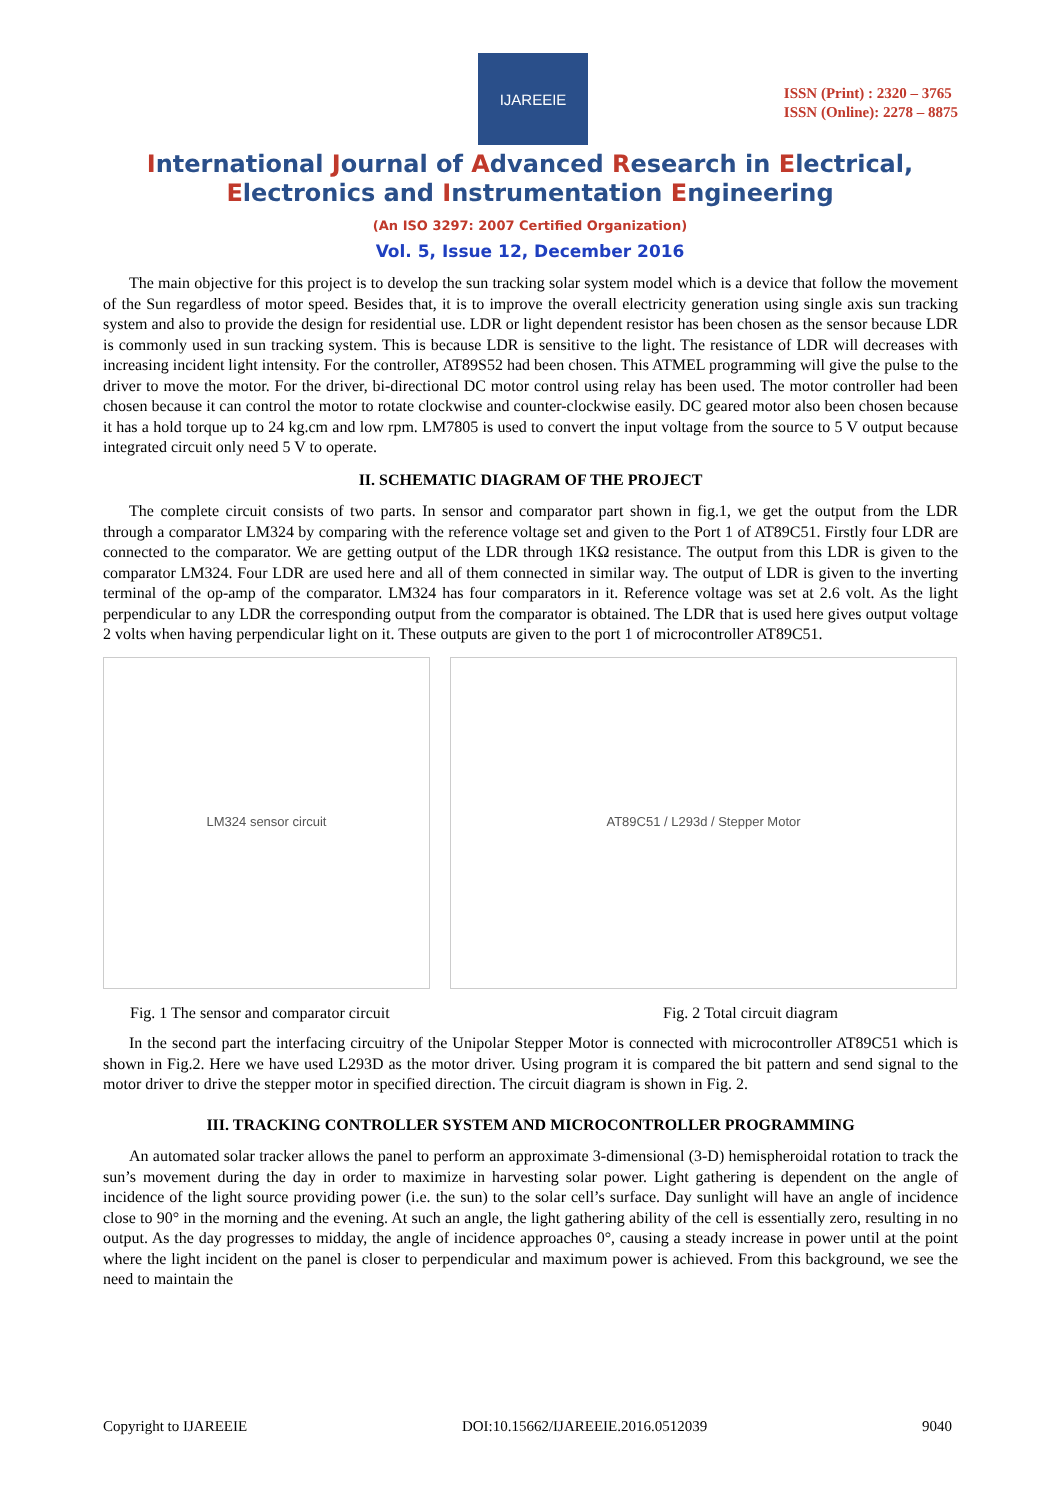IJAREEIE
ISSN (Print) : 2320 – 3765
ISSN (Online): 2278 – 8875
International Journal of Advanced Research in Electrical,
Electronics and Instrumentation Engineering
(An ISO 3297: 2007 Certified Organization)
Vol. 5, Issue 12, December 2016
The main objective for this project is to develop the sun tracking solar system model which is a device that follow the movement of the Sun regardless of motor speed. Besides that, it is to improve the overall electricity generation using single axis sun tracking system and also to provide the design for residential use. LDR or light dependent resistor has been chosen as the sensor because LDR is commonly used in sun tracking system. This is because LDR is sensitive to the light. The resistance of LDR will decreases with increasing incident light intensity. For the controller, AT89S52 had been chosen. This ATMEL programming will give the pulse to the driver to move the motor. For the driver, bi-directional DC motor control using relay has been used. The motor controller had been chosen because it can control the motor to rotate clockwise and counter-clockwise easily. DC geared motor also been chosen because it has a hold torque up to 24 kg.cm and low rpm. LM7805 is used to convert the input voltage from the source to 5 V output because integrated circuit only need 5 V to operate.
II. SCHEMATIC DIAGRAM OF THE PROJECT
The complete circuit consists of two parts. In sensor and comparator part shown in fig.1, we get the output from the LDR through a comparator LM324 by comparing with the reference voltage set and given to the Port 1 of AT89C51. Firstly four LDR are connected to the comparator. We are getting output of the LDR through 1KΩ resistance. The output from this LDR is given to the comparator LM324. Four LDR are used here and all of them connected in similar way. The output of LDR is given to the inverting terminal of the op-amp of the comparator. LM324 has four comparators in it. Reference voltage was set at 2.6 volt. As the light perpendicular to any LDR the corresponding output from the comparator is obtained. The LDR that is used here gives output voltage 2 volts when having perpendicular light on it. These outputs are given to the port 1 of microcontroller AT89C51.
LM324 sensor circuit AT89C51 / L293d / Stepper Motor
Fig. 1 The sensor and comparator circuit Fig. 2 Total circuit diagram
In the second part the interfacing circuitry of the Unipolar Stepper Motor is connected with microcontroller AT89C51 which is shown in Fig.2. Here we have used L293D as the motor driver. Using program it is compared the bit pattern and send signal to the motor driver to drive the stepper motor in specified direction. The circuit diagram is shown in Fig. 2.
III. TRACKING CONTROLLER SYSTEM AND MICROCONTROLLER PROGRAMMING
An automated solar tracker allows the panel to perform an approximate 3-dimensional (3-D) hemispheroidal rotation to track the sun’s movement during the day in order to maximize in harvesting solar power. Light gathering is dependent on the angle of incidence of the light source providing power (i.e. the sun) to the solar cell’s surface. Day sunlight will have an angle of incidence close to 90° in the morning and the evening. At such an angle, the light gathering ability of the cell is essentially zero, resulting in no output. As the day progresses to midday, the angle of incidence approaches 0°, causing a steady increase in power until at the point where the light incident on the panel is closer to perpendicular and maximum power is achieved. From this background, we see the need to maintain the
Copyright to IJAREEIE DOI:10.15662/IJAREEIE.2016.0512039 9040